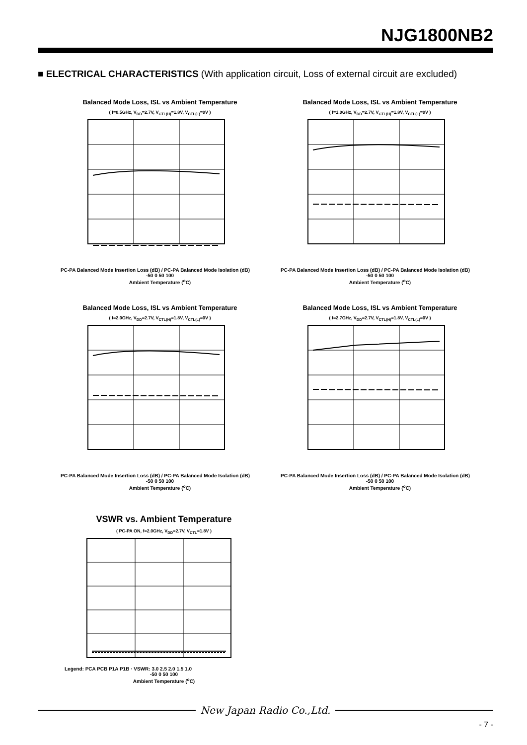NJG1800NB2
■ ELECTRICAL CHARACTERISTICS (With application circuit, Loss of external circuit are excluded)
Balanced Mode Loss, ISL vs Ambient Temperature
( f=0.5GHz, V<sub>DD</sub>=2.7V, V<sub>CTL(H)</sub>=1.8V, V<sub>CTL(L)</sub>=0V )
PC-PA Balanced Mode Insertion Loss (dB) / PC-PA Balanced Mode Isolation (dB)
-50 0 50 100
Ambient Temperature (<sup>o</sup>C)
Balanced Mode Loss, ISL vs Ambient Temperature
( f=1.0GHz, V<sub>DD</sub>=2.7V, V<sub>CTL(H)</sub>=1.8V, V<sub>CTL(L)</sub>=0V )
PC-PA Balanced Mode Insertion Loss (dB) / PC-PA Balanced Mode Isolation (dB)
-50 0 50 100
Ambient Temperature (<sup>o</sup>C)
Balanced Mode Loss, ISL vs Ambient Temperature
( f=2.0GHz, V<sub>DD</sub>=2.7V, V<sub>CTL(H)</sub>=1.8V, V<sub>CTL(L)</sub>=0V )
PC-PA Balanced Mode Insertion Loss (dB) / PC-PA Balanced Mode Isolation (dB)
-50 0 50 100
Ambient Temperature (<sup>o</sup>C)
Balanced Mode Loss, ISL vs Ambient Temperature
( f=2.7GHz, V<sub>DD</sub>=2.7V, V<sub>CTL(H)</sub>=1.8V, V<sub>CTL(L)</sub>=0V )
PC-PA Balanced Mode Insertion Loss (dB) / PC-PA Balanced Mode Isolation (dB)
-50 0 50 100
Ambient Temperature (<sup>o</sup>C)
VSWR vs. Ambient Temperature
( PC-PA ON, f=2.0GHz, V<sub>DD</sub>=2.7V, V<sub>CTL</sub>=1.8V )
Legend: PCA PCB P1A P1B · VSWR: 3.0 2.5 2.0 1.5 1.0
-50 0 50 100
Ambient Temperature (<sup>o</sup>C)
New Japan Radio Co.,Ltd.
- 7 -